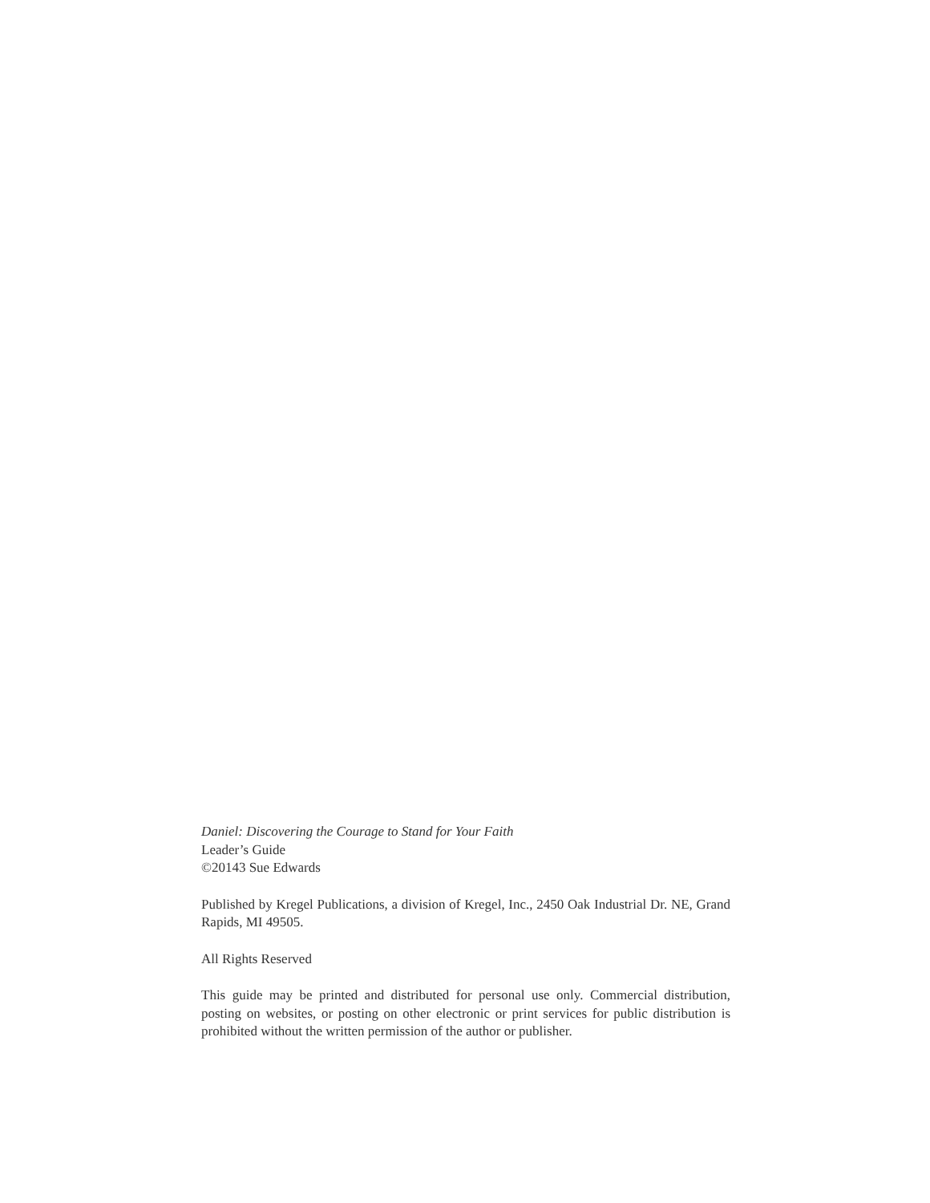Daniel: Discovering the Courage to Stand for Your Faith
Leader’s Guide
©20143 Sue Edwards
Published by Kregel Publications, a division of Kregel, Inc., 2450 Oak Industrial Dr. NE, Grand Rapids, MI 49505.
All Rights Reserved
This guide may be printed and distributed for personal use only. Commercial distribution, posting on websites, or posting on other electronic or print services for public distribution is prohibited without the written permission of the author or publisher.